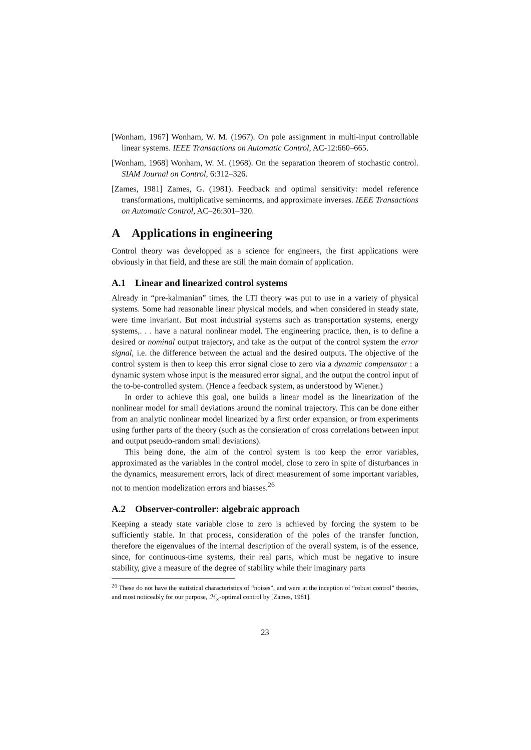[Wonham, 1967] Wonham, W. M. (1967). On pole assignment in multi-input controllable linear systems. IEEE Transactions on Automatic Control, AC-12:660–665.
[Wonham, 1968] Wonham, W. M. (1968). On the separation theorem of stochastic control. SIAM Journal on Control, 6:312–326.
[Zames, 1981] Zames, G. (1981). Feedback and optimal sensitivity: model reference transformations, multiplicative seminorms, and approximate inverses. IEEE Transactions on Automatic Control, AC–26:301–320.
A Applications in engineering
Control theory was developped as a science for engineers, the first applications were obviously in that field, and these are still the main domain of application.
A.1 Linear and linearized control systems
Already in “pre-kalmanian” times, the LTI theory was put to use in a variety of physical systems. Some had reasonable linear physical models, and when considered in steady state, were time invariant. But most industrial systems such as transportation systems, energy systems,. . . have a natural nonlinear model. The engineering practice, then, is to define a desired or nominal output trajectory, and take as the output of the control system the error signal, i.e. the difference between the actual and the desired outputs. The objective of the control system is then to keep this error signal close to zero via a dynamic compensator : a dynamic system whose input is the measured error signal, and the output the control input of the to-be-controlled system. (Hence a feedback system, as understood by Wiener.)
In order to achieve this goal, one builds a linear model as the linearization of the nonlinear model for small deviations around the nominal trajectory. This can be done either from an analytic nonlinear model linearized by a first order expansion, or from experiments using further parts of the theory (such as the consieration of cross correlations between input and output pseudo-random small deviations).
This being done, the aim of the control system is too keep the error variables, approximated as the variables in the control model, close to zero in spite of disturbances in the dynamics, measurement errors, lack of direct measurement of some important variables, not to mention modelization errors and biasses.<sup>26</sup>
A.2 Observer-controller: algebraic approach
Keeping a steady state variable close to zero is achieved by forcing the system to be sufficiently stable. In that process, consideration of the poles of the transfer function, therefore the eigenvalues of the internal description of the overall system, is of the essence, since, for continuous-time systems, their real parts, which must be negative to insure stability, give a measure of the degree of stability while their imaginary parts
<sup>26</sup> These do not have the statistical characteristics of “noises”, and were at the inception of “robust control” theories, and most noticeably for our purpose, ℋ<sub>∞</sub>-optimal control by [Zames, 1981].
23